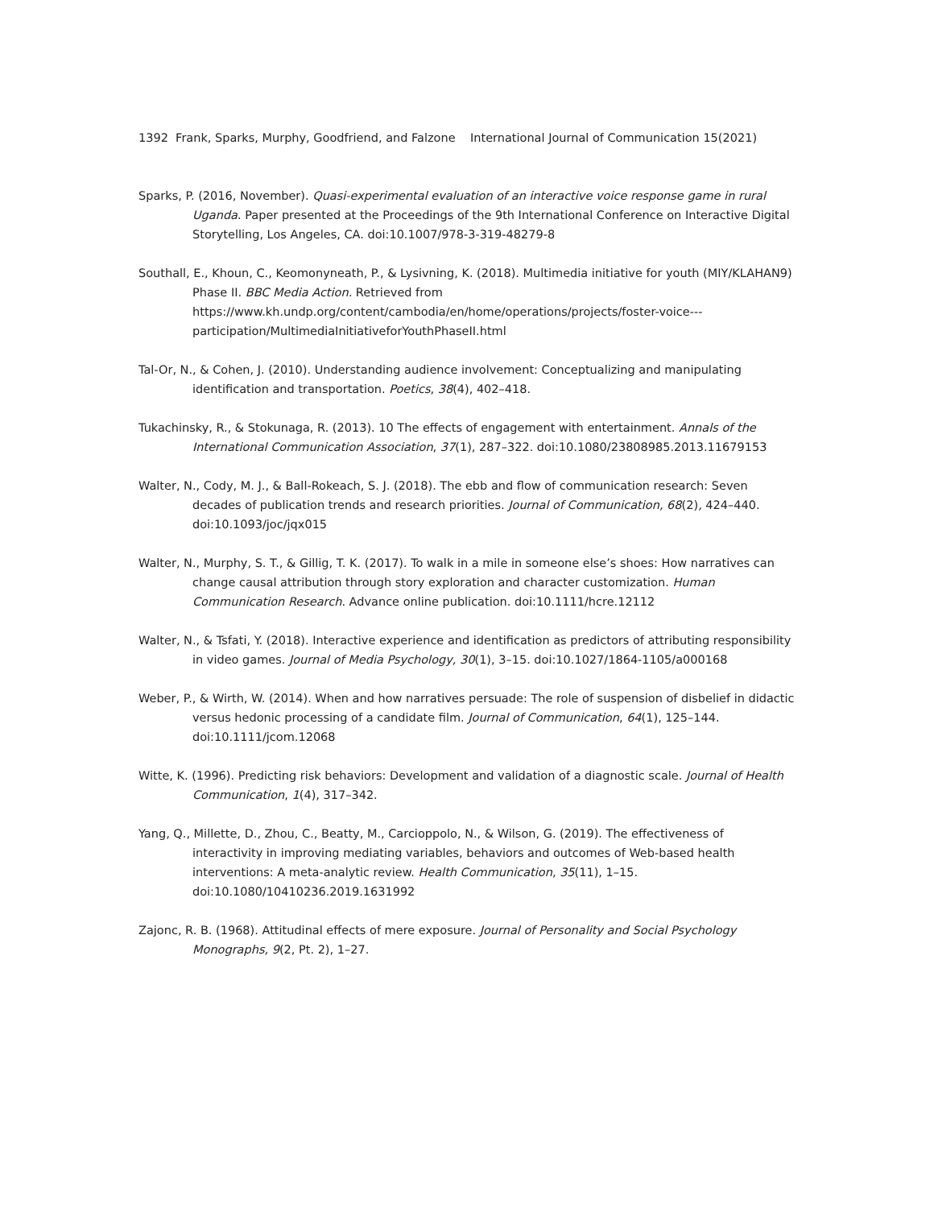1392 Frank, Sparks, Murphy, Goodfriend, and Falzone International Journal of Communication 15(2021)
Sparks, P. (2016, November). Quasi-experimental evaluation of an interactive voice response game in rural Uganda. Paper presented at the Proceedings of the 9th International Conference on Interactive Digital Storytelling, Los Angeles, CA. doi:10.1007/978-3-319-48279-8
Southall, E., Khoun, C., Keomonyneath, P., & Lysivning, K. (2018). Multimedia initiative for youth (MIY/KLAHAN9) Phase II. BBC Media Action. Retrieved from https://www.kh.undp.org/content/cambodia/en/home/operations/projects/foster-voice---participation/MultimediaInitiativeforYouthPhaseII.html
Tal-Or, N., & Cohen, J. (2010). Understanding audience involvement: Conceptualizing and manipulating identification and transportation. Poetics, 38(4), 402–418.
Tukachinsky, R., & Stokunaga, R. (2013). 10 The effects of engagement with entertainment. Annals of the International Communication Association, 37(1), 287–322. doi:10.1080/23808985.2013.11679153
Walter, N., Cody, M. J., & Ball-Rokeach, S. J. (2018). The ebb and flow of communication research: Seven decades of publication trends and research priorities. Journal of Communication, 68(2), 424–440. doi:10.1093/joc/jqx015
Walter, N., Murphy, S. T., & Gillig, T. K. (2017). To walk in a mile in someone else’s shoes: How narratives can change causal attribution through story exploration and character customization. Human Communication Research. Advance online publication. doi:10.1111/hcre.12112
Walter, N., & Tsfati, Y. (2018). Interactive experience and identification as predictors of attributing responsibility in video games. Journal of Media Psychology, 30(1), 3–15. doi:10.1027/1864-1105/a000168
Weber, P., & Wirth, W. (2014). When and how narratives persuade: The role of suspension of disbelief in didactic versus hedonic processing of a candidate film. Journal of Communication, 64(1), 125–144. doi:10.1111/jcom.12068
Witte, K. (1996). Predicting risk behaviors: Development and validation of a diagnostic scale. Journal of Health Communication, 1(4), 317–342.
Yang, Q., Millette, D., Zhou, C., Beatty, M., Carcioppolo, N., & Wilson, G. (2019). The effectiveness of interactivity in improving mediating variables, behaviors and outcomes of Web-based health interventions: A meta-analytic review. Health Communication, 35(11), 1–15. doi:10.1080/10410236.2019.1631992
Zajonc, R. B. (1968). Attitudinal effects of mere exposure. Journal of Personality and Social Psychology Monographs, 9(2, Pt. 2), 1–27.